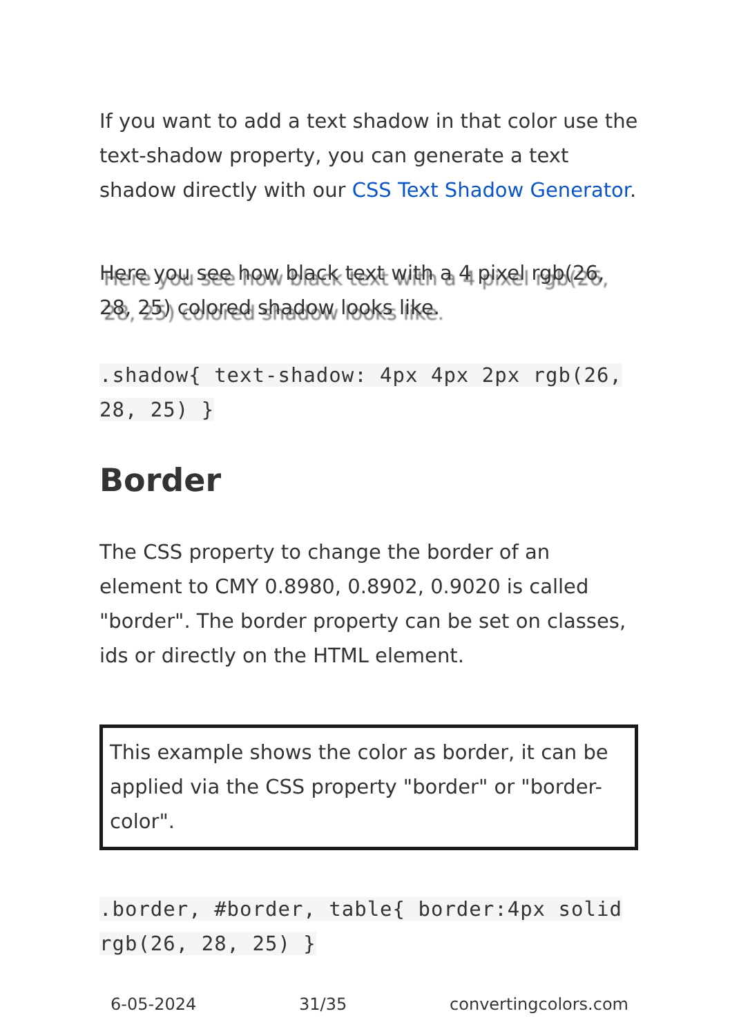If you want to add a text shadow in that color use the text-shadow property, you can generate a text shadow directly with our CSS Text Shadow Generator.
Here you see how black text with a 4 pixel rgb(26, 28, 25) colored shadow looks like.
.shadow{ text-shadow: 4px 4px 2px rgb(26, 28, 25) }
Border
The CSS property to change the border of an element to CMY 0.8980, 0.8902, 0.9020 is called "border". The border property can be set on classes, ids or directly on the HTML element.
This example shows the color as border, it can be applied via the CSS property "border" or "border-color".
.border, #border, table{ border:4px solid rgb(26, 28, 25) }
6-05-2024 31/35 convertingcolors.com